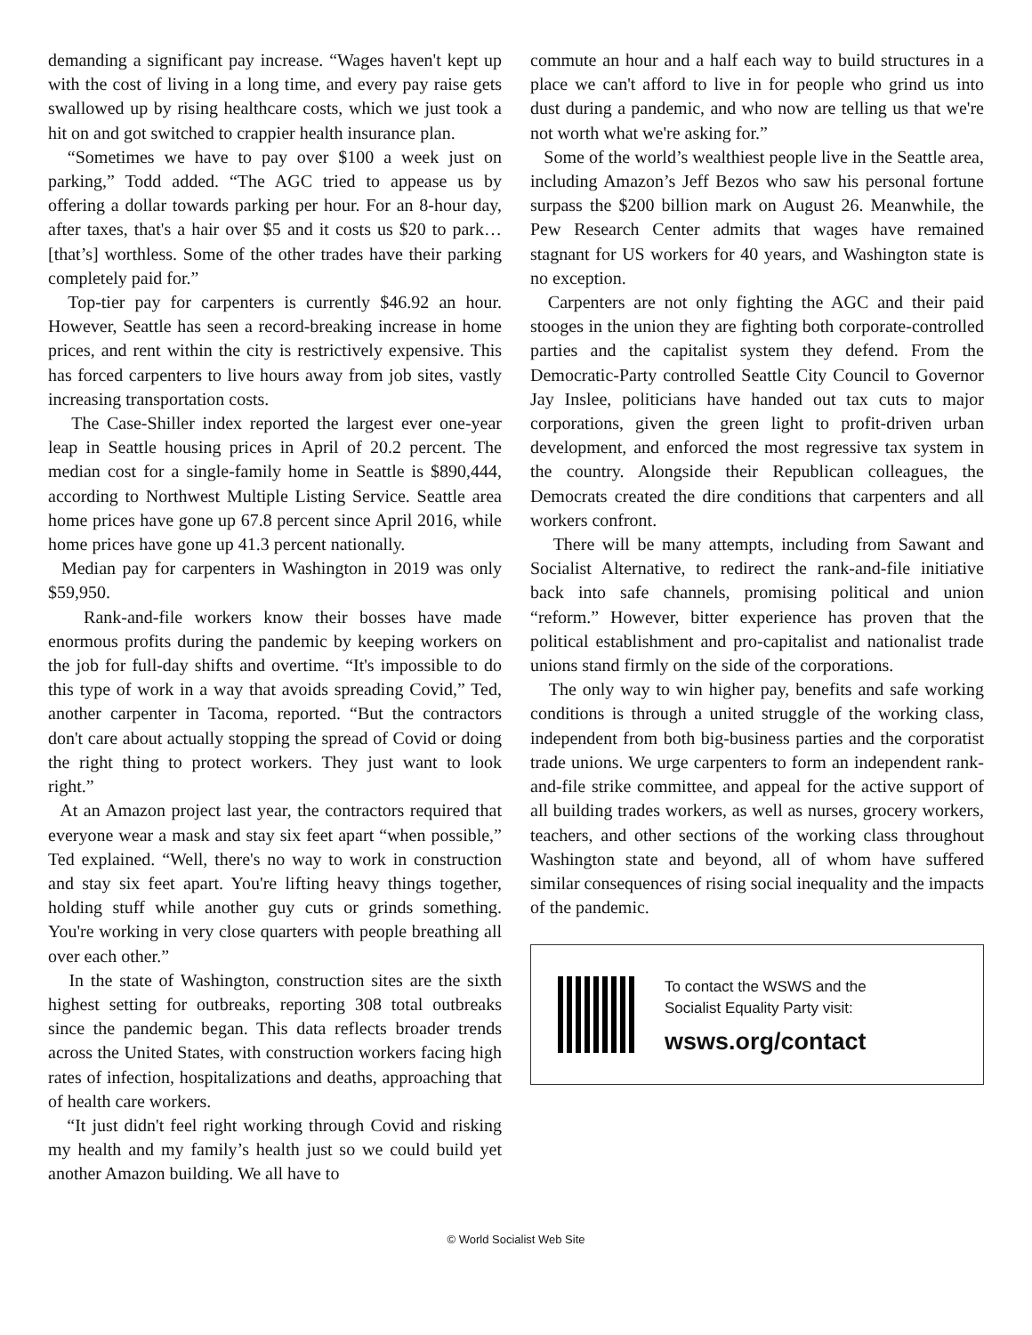demanding a significant pay increase. “Wages haven't kept up with the cost of living in a long time, and every pay raise gets swallowed up by rising healthcare costs, which we just took a hit on and got switched to crappier health insurance plan.
“Sometimes we have to pay over $100 a week just on parking,” Todd added. “The AGC tried to appease us by offering a dollar towards parking per hour. For an 8-hour day, after taxes, that's a hair over $5 and it costs us $20 to park… [that’s] worthless. Some of the other trades have their parking completely paid for.”
Top-tier pay for carpenters is currently $46.92 an hour. However, Seattle has seen a record-breaking increase in home prices, and rent within the city is restrictively expensive. This has forced carpenters to live hours away from job sites, vastly increasing transportation costs.
The Case-Shiller index reported the largest ever one-year leap in Seattle housing prices in April of 20.2 percent. The median cost for a single-family home in Seattle is $890,444, according to Northwest Multiple Listing Service. Seattle area home prices have gone up 67.8 percent since April 2016, while home prices have gone up 41.3 percent nationally.
Median pay for carpenters in Washington in 2019 was only $59,950.
Rank-and-file workers know their bosses have made enormous profits during the pandemic by keeping workers on the job for full-day shifts and overtime. “It's impossible to do this type of work in a way that avoids spreading Covid,” Ted, another carpenter in Tacoma, reported. “But the contractors don't care about actually stopping the spread of Covid or doing the right thing to protect workers. They just want to look right.”
At an Amazon project last year, the contractors required that everyone wear a mask and stay six feet apart “when possible,” Ted explained. “Well, there's no way to work in construction and stay six feet apart. You're lifting heavy things together, holding stuff while another guy cuts or grinds something. You're working in very close quarters with people breathing all over each other.”
In the state of Washington, construction sites are the sixth highest setting for outbreaks, reporting 308 total outbreaks since the pandemic began. This data reflects broader trends across the United States, with construction workers facing high rates of infection, hospitalizations and deaths, approaching that of health care workers.
“It just didn't feel right working through Covid and risking my health and my family’s health just so we could build yet another Amazon building. We all have to
commute an hour and a half each way to build structures in a place we can't afford to live in for people who grind us into dust during a pandemic, and who now are telling us that we're not worth what we're asking for.”
Some of the world’s wealthiest people live in the Seattle area, including Amazon’s Jeff Bezos who saw his personal fortune surpass the $200 billion mark on August 26. Meanwhile, the Pew Research Center admits that wages have remained stagnant for US workers for 40 years, and Washington state is no exception.
Carpenters are not only fighting the AGC and their paid stooges in the union they are fighting both corporate-controlled parties and the capitalist system they defend. From the Democratic-Party controlled Seattle City Council to Governor Jay Inslee, politicians have handed out tax cuts to major corporations, given the green light to profit-driven urban development, and enforced the most regressive tax system in the country. Alongside their Republican colleagues, the Democrats created the dire conditions that carpenters and all workers confront.
There will be many attempts, including from Sawant and Socialist Alternative, to redirect the rank-and-file initiative back into safe channels, promising political and union “reform.” However, bitter experience has proven that the political establishment and pro-capitalist and nationalist trade unions stand firmly on the side of the corporations.
The only way to win higher pay, benefits and safe working conditions is through a united struggle of the working class, independent from both big-business parties and the corporatist trade unions. We urge carpenters to form an independent rank-and-file strike committee, and appeal for the active support of all building trades workers, as well as nurses, grocery workers, teachers, and other sections of the working class throughout Washington state and beyond, all of whom have suffered similar consequences of rising social inequality and the impacts of the pandemic.
To contact the WSWS and the
Socialist Equality Party visit:
wsws.org/contact
© World Socialist Web Site